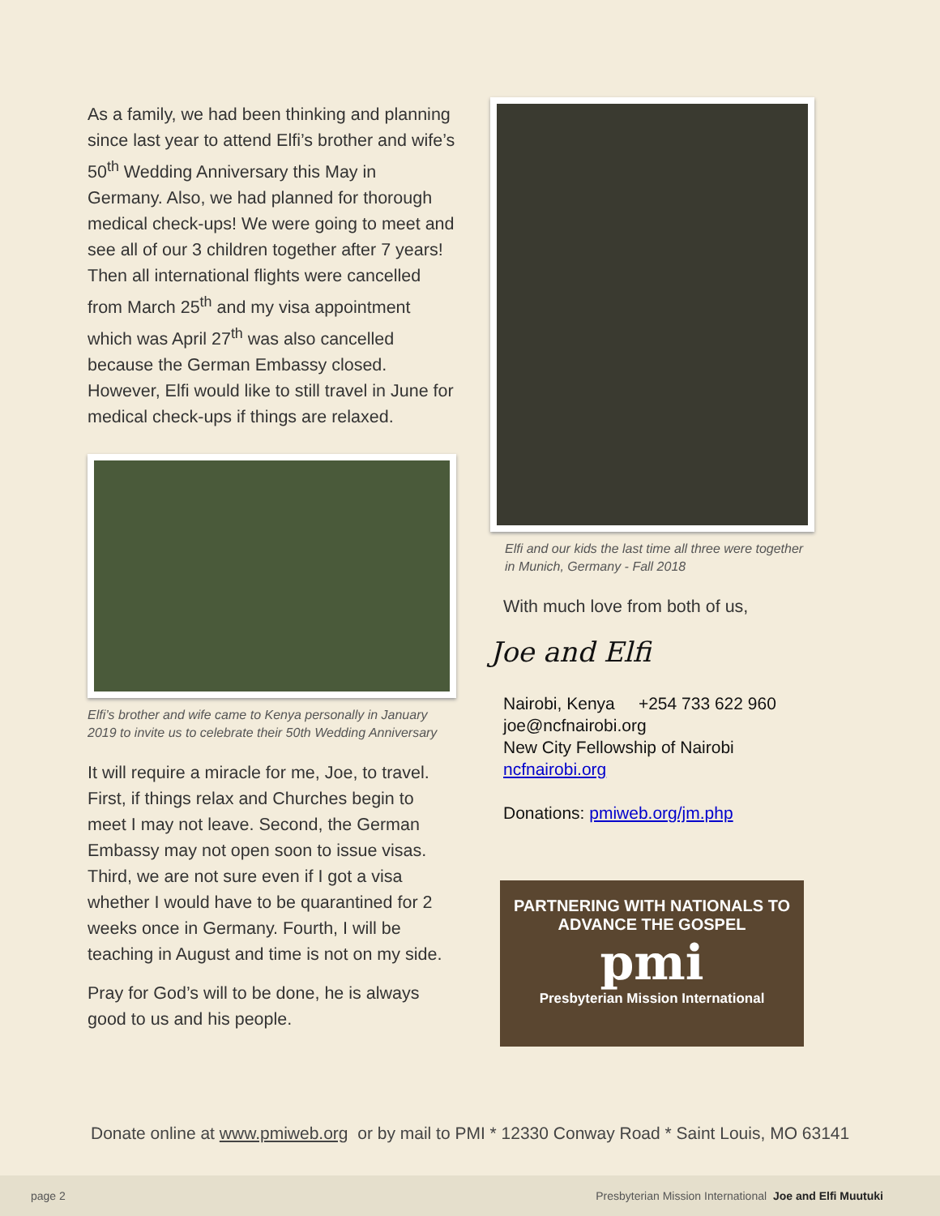As a family, we had been thinking and planning since last year to attend Elfi’s brother and wife’s 50<sup>th</sup> Wedding Anniversary this May in Germany. Also, we had planned for thorough medical check-ups! We were going to meet and see all of our 3 children together after 7 years! Then all international flights were cancelled from March 25<sup>th</sup> and my visa appointment which was April 27<sup>th</sup> was also cancelled because the German Embassy closed. However, Elfi would like to still travel in June for medical check-ups if things are relaxed.
Elfi’s brother and wife came to Kenya personally in January 2019 to invite us to celebrate their 50th Wedding Anniversary
It will require a miracle for me, Joe, to travel. First, if things relax and Churches begin to meet I may not leave. Second, the German Embassy may not open soon to issue visas. Third, we are not sure even if I got a visa whether I would have to be quarantined for 2 weeks once in Germany. Fourth, I will be teaching in August and time is not on my side.
Pray for God’s will to be done, he is always good to us and his people.
Elfi and our kids the last time all three were together in Munich, Germany - Fall 2018
With much love from both of us,
Joe and Elfi
Nairobi, Kenya +254 733 622 960
joe@ncfnairobi.org
New City Fellowship of Nairobi
ncfnairobi.org
Donations: pmiweb.org/jm.php
PARTNERING WITH NATIONALS TO
ADVANCE THE GOSPEL
pmi
Presbyterian Mission International
Donate online at www.pmiweb.org or by mail to PMI * 12330 Conway Road * Saint Louis, MO 63141
page 2 Presbyterian Mission International Joe and Elfi Muutuki